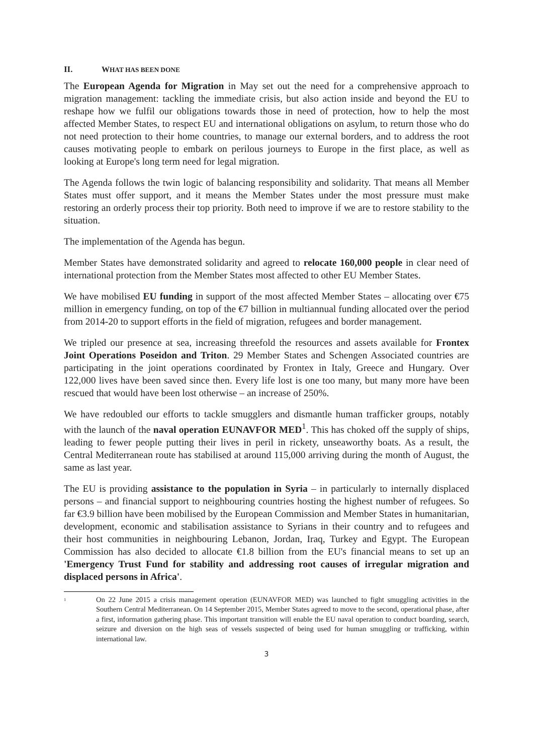II. WHAT HAS BEEN DONE
The European Agenda for Migration in May set out the need for a comprehensive approach to migration management: tackling the immediate crisis, but also action inside and beyond the EU to reshape how we fulfil our obligations towards those in need of protection, how to help the most affected Member States, to respect EU and international obligations on asylum, to return those who do not need protection to their home countries, to manage our external borders, and to address the root causes motivating people to embark on perilous journeys to Europe in the first place, as well as looking at Europe's long term need for legal migration.
The Agenda follows the twin logic of balancing responsibility and solidarity. That means all Member States must offer support, and it means the Member States under the most pressure must make restoring an orderly process their top priority. Both need to improve if we are to restore stability to the situation.
The implementation of the Agenda has begun.
Member States have demonstrated solidarity and agreed to relocate 160,000 people in clear need of international protection from the Member States most affected to other EU Member States.
We have mobilised EU funding in support of the most affected Member States – allocating over €75 million in emergency funding, on top of the €7 billion in multiannual funding allocated over the period from 2014-20 to support efforts in the field of migration, refugees and border management.
We tripled our presence at sea, increasing threefold the resources and assets available for Frontex Joint Operations Poseidon and Triton. 29 Member States and Schengen Associated countries are participating in the joint operations coordinated by Frontex in Italy, Greece and Hungary. Over 122,000 lives have been saved since then. Every life lost is one too many, but many more have been rescued that would have been lost otherwise – an increase of 250%.
We have redoubled our efforts to tackle smugglers and dismantle human trafficker groups, notably with the launch of the naval operation EUNAVFOR MED<sup>1</sup>. This has choked off the supply of ships, leading to fewer people putting their lives in peril in rickety, unseaworthy boats. As a result, the Central Mediterranean route has stabilised at around 115,000 arriving during the month of August, the same as last year.
The EU is providing assistance to the population in Syria – in particularly to internally displaced persons – and financial support to neighbouring countries hosting the highest number of refugees. So far €3.9 billion have been mobilised by the European Commission and Member States in humanitarian, development, economic and stabilisation assistance to Syrians in their country and to refugees and their host communities in neighbouring Lebanon, Jordan, Iraq, Turkey and Egypt. The European Commission has also decided to allocate €1.8 billion from the EU's financial means to set up an 'Emergency Trust Fund for stability and addressing root causes of irregular migration and displaced persons in Africa'.
<sup>1</sup>
On 22 June 2015 a crisis management operation (EUNAVFOR MED) was launched to fight smuggling activities in the Southern Central Mediterranean. On 14 September 2015, Member States agreed to move to the second, operational phase, after a first, information gathering phase. This important transition will enable the EU naval operation to conduct boarding, search, seizure and diversion on the high seas of vessels suspected of being used for human smuggling or trafficking, within international law.
3